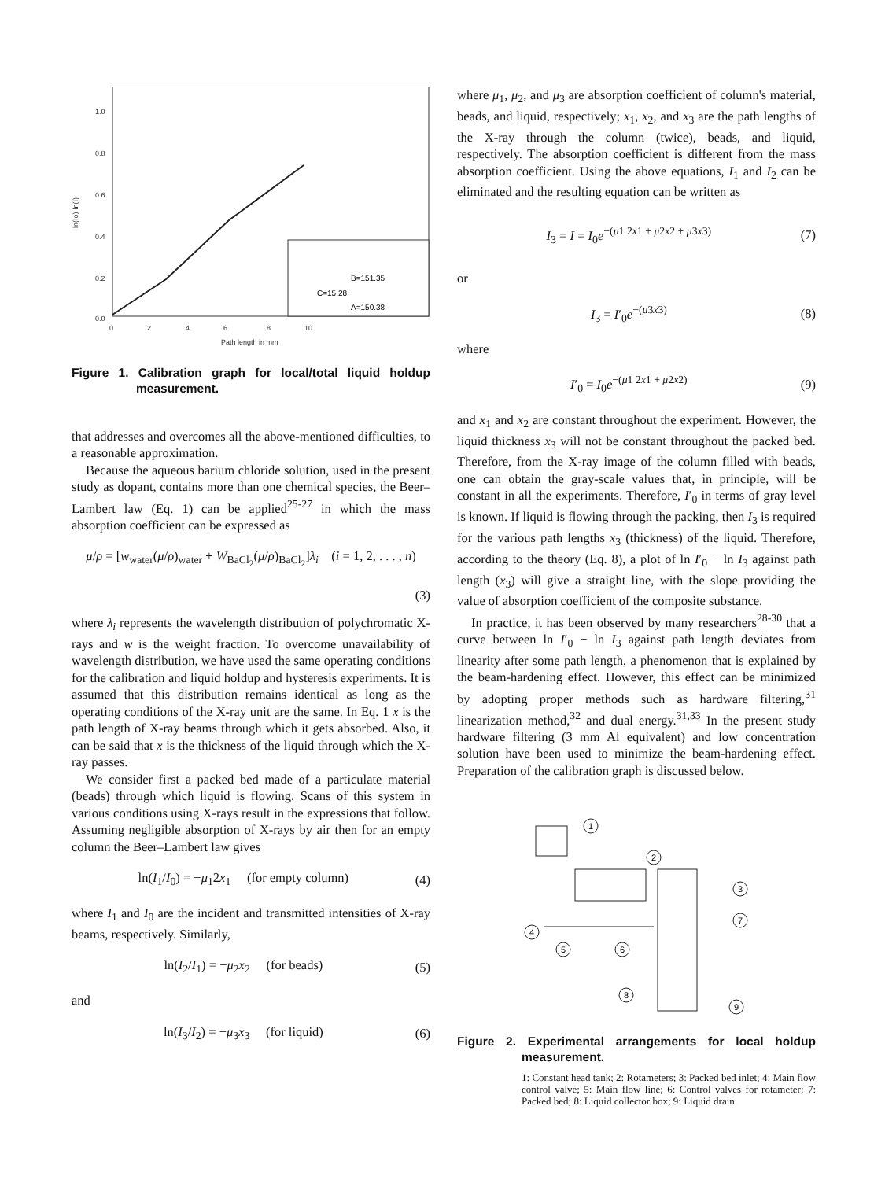1.0
0.8
0.6
0.4
0.2
0.0
0
2
4
6
8
10
Path length in mm
ln(Io)-ln(I)
B=151.35
C=15.28
A=150.38
Figure 1. Calibration graph for local/total liquid holdup measurement.
that addresses and overcomes all the above-mentioned difficulties, to a reasonable approximation.
Because the aqueous barium chloride solution, used in the present study as dopant, contains more than one chemical species, the Beer–Lambert law (Eq. 1) can be applied<sup>25-27</sup> in which the mass absorption coefficient can be expressed as
μ/ρ = [w<sub>water</sub>(μ/ρ)<sub>water</sub> + W<sub>BaCl<sub>2</sub></sub>(μ/ρ)<sub>BaCl<sub>2</sub></sub>]λ<sub>i</sub> (i = 1, 2, . . . , n)
(3)
where λ<sub>i</sub> represents the wavelength distribution of polychromatic X-rays and w is the weight fraction. To overcome unavailability of wavelength distribution, we have used the same operating conditions for the calibration and liquid holdup and hysteresis experiments. It is assumed that this distribution remains identical as long as the operating conditions of the X-ray unit are the same. In Eq. 1 x is the path length of X-ray beams through which it gets absorbed. Also, it can be said that x is the thickness of the liquid through which the X-ray passes.
We consider first a packed bed made of a particulate material (beads) through which liquid is flowing. Scans of this system in various conditions using X-rays result in the expressions that follow. Assuming negligible absorption of X-rays by air then for an empty column the Beer–Lambert law gives
ln(I<sub>1</sub>/I<sub>0</sub>) = −μ<sub>1</sub>2x<sub>1</sub> (for empty column) (4)
where I<sub>1</sub> and I<sub>0</sub> are the incident and transmitted intensities of X-ray beams, respectively. Similarly,
ln(I<sub>2</sub>/I<sub>1</sub>) = −μ<sub>2</sub>x<sub>2</sub> (for beads) (5)
and
ln(I<sub>3</sub>/I<sub>2</sub>) = −μ<sub>3</sub>x<sub>3</sub> (for liquid) (6)
where μ<sub>1</sub>, μ<sub>2</sub>, and μ<sub>3</sub> are absorption coefficient of column's material, beads, and liquid, respectively; x<sub>1</sub>, x<sub>2</sub>, and x<sub>3</sub> are the path lengths of the X-ray through the column (twice), beads, and liquid, respectively. The absorption coefficient is different from the mass absorption coefficient. Using the above equations, I<sub>1</sub> and I<sub>2</sub> can be eliminated and the resulting equation can be written as
I<sub>3</sub> = I = I<sub>0</sub>e<sup>−(μ1 2x1 + μ2x2 + μ3x3)</sup> (7)
or
I<sub>3</sub> = I′<sub>0</sub>e<sup>−(μ3x3)</sup> (8)
where
I′<sub>0</sub> = I<sub>0</sub>e<sup>−(μ1 2x1 + μ2x2)</sup> (9)
and x<sub>1</sub> and x<sub>2</sub> are constant throughout the experiment. However, the liquid thickness x<sub>3</sub> will not be constant throughout the packed bed. Therefore, from the X-ray image of the column filled with beads, one can obtain the gray-scale values that, in principle, will be constant in all the experiments. Therefore, I′<sub>0</sub> in terms of gray level is known. If liquid is flowing through the packing, then I<sub>3</sub> is required for the various path lengths x<sub>3</sub> (thickness) of the liquid. Therefore, according to the theory (Eq. 8), a plot of ln I′<sub>0</sub> − ln I<sub>3</sub> against path length (x<sub>3</sub>) will give a straight line, with the slope providing the value of absorption coefficient of the composite substance.
In practice, it has been observed by many researchers<sup>28-30</sup> that a curve between ln I′<sub>0</sub> − ln I<sub>3</sub> against path length deviates from linearity after some path length, a phenomenon that is explained by the beam-hardening effect. However, this effect can be minimized by adopting proper methods such as hardware filtering,<sup>31</sup> linearization method,<sup>32</sup> and dual energy.<sup>31,33</sup> In the present study hardware filtering (3 mm Al equivalent) and low concentration solution have been used to minimize the beam-hardening effect. Preparation of the calibration graph is discussed below.
1
2
3
7
4
5
6
8
9
Figure 2. Experimental arrangements for local holdup measurement.
1: Constant head tank; 2: Rotameters; 3: Packed bed inlet; 4: Main flow control valve; 5: Main flow line; 6: Control valves for rotameter; 7: Packed bed; 8: Liquid collector box; 9: Liquid drain.